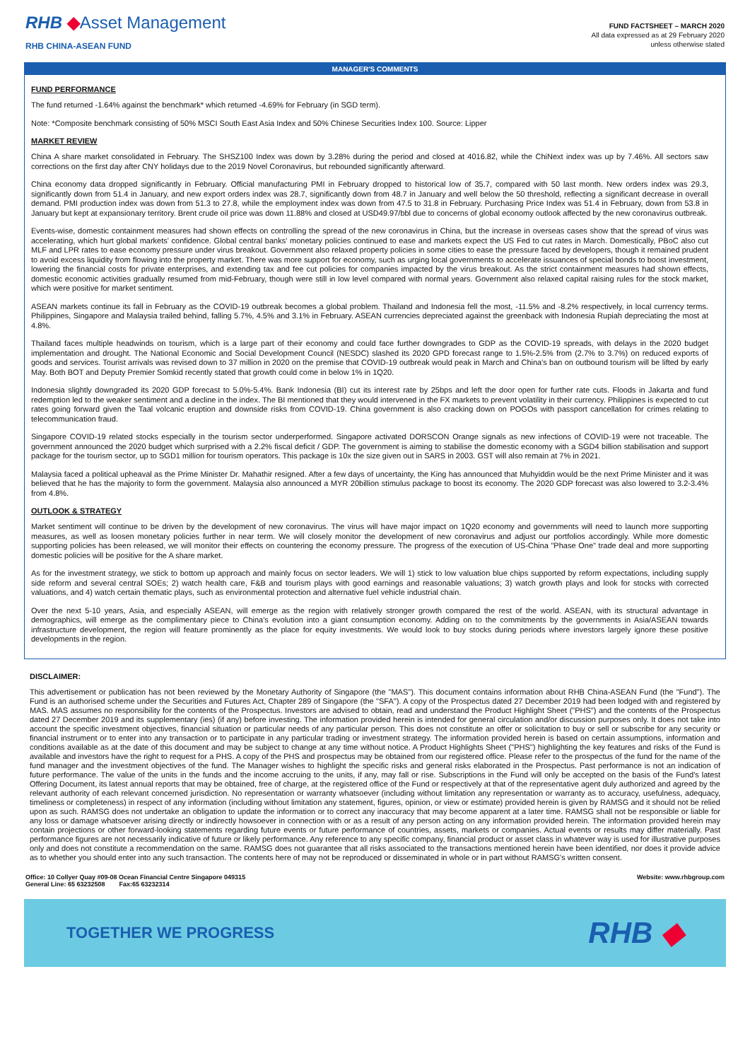RHB ◆Asset Management
RHB CHINA-ASEAN FUND
FUND FACTSHEET – MARCH 2020
All data expressed as at 29 February 2020
unless otherwise stated
MANAGER'S COMMENTS
FUND PERFORMANCE
The fund returned -1.64% against the benchmark* which returned -4.69% for February (in SGD term).
Note: *Composite benchmark consisting of 50% MSCI South East Asia Index and 50% Chinese Securities Index 100. Source: Lipper
MARKET REVIEW
China A share market consolidated in February. The SHSZ100 Index was down by 3.28% during the period and closed at 4016.82, while the ChiNext index was up by 7.46%. All sectors saw corrections on the first day after CNY holidays due to the 2019 Novel Coronavirus, but rebounded significantly afterward.
China economy data dropped significantly in February. Official manufacturing PMI in February dropped to historical low of 35.7, compared with 50 last month. New orders index was 29.3, significantly down from 51.4 in January, and new export orders index was 28.7, significantly down from 48.7 in January and well below the 50 threshold, reflecting a significant decrease in overall demand. PMI production index was down from 51.3 to 27.8, while the employment index was down from 47.5 to 31.8 in February. Purchasing Price Index was 51.4 in February, down from 53.8 in January but kept at expansionary territory. Brent crude oil price was down 11.88% and closed at USD49.97/bbl due to concerns of global economy outlook affected by the new coronavirus outbreak.
Events-wise, domestic containment measures had shown effects on controlling the spread of the new coronavirus in China, but the increase in overseas cases show that the spread of virus was accelerating, which hurt global markets' confidence. Global central banks' monetary policies continued to ease and markets expect the US Fed to cut rates in March. Domestically, PBoC also cut MLF and LPR rates to ease economy pressure under virus breakout. Government also relaxed property policies in some cities to ease the pressure faced by developers, though it remained prudent to avoid excess liquidity from flowing into the property market. There was more support for economy, such as urging local governments to accelerate issuances of special bonds to boost investment, lowering the financial costs for private enterprises, and extending tax and fee cut policies for companies impacted by the virus breakout. As the strict containment measures had shown effects, domestic economic activities gradually resumed from mid-February, though were still in low level compared with normal years. Government also relaxed capital raising rules for the stock market, which were positive for market sentiment.
ASEAN markets continue its fall in February as the COVID-19 outbreak becomes a global problem. Thailand and Indonesia fell the most, -11.5% and -8.2% respectively, in local currency terms. Philippines, Singapore and Malaysia trailed behind, falling 5.7%, 4.5% and 3.1% in February. ASEAN currencies depreciated against the greenback with Indonesia Rupiah depreciating the most at 4.8%.
Thailand faces multiple headwinds on tourism, which is a large part of their economy and could face further downgrades to GDP as the COVID-19 spreads, with delays in the 2020 budget implementation and drought. The National Economic and Social Development Council (NESDC) slashed its 2020 GPD forecast range to 1.5%-2.5% from (2.7% to 3.7%) on reduced exports of goods and services. Tourist arrivals was revised down to 37 million in 2020 on the premise that COVID-19 outbreak would peak in March and China's ban on outbound tourism will be lifted by early May. Both BOT and Deputy Premier Somkid recently stated that growth could come in below 1% in 1Q20.
Indonesia slightly downgraded its 2020 GDP forecast to 5.0%-5.4%. Bank Indonesia (BI) cut its interest rate by 25bps and left the door open for further rate cuts. Floods in Jakarta and fund redemption led to the weaker sentiment and a decline in the index. The BI mentioned that they would intervened in the FX markets to prevent volatility in their currency. Philippines is expected to cut rates going forward given the Taal volcanic eruption and downside risks from COVID-19. China government is also cracking down on POGOs with passport cancellation for crimes relating to telecommunication fraud.
Singapore COVID-19 related stocks especially in the tourism sector underperformed. Singapore activated DORSCON Orange signals as new infections of COVID-19 were not traceable. The government announced the 2020 budget which surprised with a 2.2% fiscal deficit / GDP. The government is aiming to stabilise the domestic economy with a SGD4 billion stabilisation and support package for the tourism sector, up to SGD1 million for tourism operators. This package is 10x the size given out in SARS in 2003. GST will also remain at 7% in 2021.
Malaysia faced a political upheaval as the Prime Minister Dr. Mahathir resigned. After a few days of uncertainty, the King has announced that Muhyiddin would be the next Prime Minister and it was believed that he has the majority to form the government. Malaysia also announced a MYR 20billion stimulus package to boost its economy. The 2020 GDP forecast was also lowered to 3.2-3.4% from 4.8%.
OUTLOOK & STRATEGY
Market sentiment will continue to be driven by the development of new coronavirus. The virus will have major impact on 1Q20 economy and governments will need to launch more supporting measures, as well as loosen monetary policies further in near term. We will closely monitor the development of new coronavirus and adjust our portfolios accordingly. While more domestic supporting policies has been released, we will monitor their effects on countering the economy pressure. The progress of the execution of US-China "Phase One" trade deal and more supporting domestic policies will be positive for the A share market.
As for the investment strategy, we stick to bottom up approach and mainly focus on sector leaders. We will 1) stick to low valuation blue chips supported by reform expectations, including supply side reform and several central SOEs; 2) watch health care, F&B and tourism plays with good earnings and reasonable valuations; 3) watch growth plays and look for stocks with corrected valuations, and 4) watch certain thematic plays, such as environmental protection and alternative fuel vehicle industrial chain.
Over the next 5-10 years, Asia, and especially ASEAN, will emerge as the region with relatively stronger growth compared the rest of the world. ASEAN, with its structural advantage in demographics, will emerge as the complimentary piece to China's evolution into a giant consumption economy. Adding on to the commitments by the governments in Asia/ASEAN towards infrastructure development, the region will feature prominently as the place for equity investments. We would look to buy stocks during periods where investors largely ignore these positive developments in the region.
DISCLAIMER:
This advertisement or publication has not been reviewed by the Monetary Authority of Singapore (the "MAS"). This document contains information about RHB China-ASEAN Fund (the "Fund"). The Fund is an authorised scheme under the Securities and Futures Act, Chapter 289 of Singapore (the "SFA"). A copy of the Prospectus dated 27 December 2019 had been lodged with and registered by MAS. MAS assumes no responsibility for the contents of the Prospectus. Investors are advised to obtain, read and understand the Product Highlight Sheet ("PHS") and the contents of the Prospectus dated 27 December 2019 and its supplementary (ies) (if any) before investing. The information provided herein is intended for general circulation and/or discussion purposes only. It does not take into account the specific investment objectives, financial situation or particular needs of any particular person. This does not constitute an offer or solicitation to buy or sell or subscribe for any security or financial instrument or to enter into any transaction or to participate in any particular trading or investment strategy. The information provided herein is based on certain assumptions, information and conditions available as at the date of this document and may be subject to change at any time without notice. A Product Highlights Sheet ("PHS") highlighting the key features and risks of the Fund is available and investors have the right to request for a PHS. A copy of the PHS and prospectus may be obtained from our registered office. Please refer to the prospectus of the fund for the name of the fund manager and the investment objectives of the fund. The Manager wishes to highlight the specific risks and general risks elaborated in the Prospectus. Past performance is not an indication of future performance. The value of the units in the funds and the income accruing to the units, if any, may fall or rise. Subscriptions in the Fund will only be accepted on the basis of the Fund's latest Offering Document, its latest annual reports that may be obtained, free of charge, at the registered office of the Fund or respectively at that of the representative agent duly authorized and agreed by the relevant authority of each relevant concerned jurisdiction. No representation or warranty whatsoever (including without limitation any representation or warranty as to accuracy, usefulness, adequacy, timeliness or completeness) in respect of any information (including without limitation any statement, figures, opinion, or view or estimate) provided herein is given by RAMSG and it should not be relied upon as such. RAMSG does not undertake an obligation to update the information or to correct any inaccuracy that may become apparent at a later time. RAMSG shall not be responsible or liable for any loss or damage whatsoever arising directly or indirectly howsoever in connection with or as a result of any person acting on any information provided herein. The information provided herein may contain projections or other forward-looking statements regarding future events or future performance of countries, assets, markets or companies. Actual events or results may differ materially. Past performance figures are not necessarily indicative of future or likely performance. Any reference to any specific company, financial product or asset class in whatever way is used for illustrative purposes only and does not constitute a recommendation on the same. RAMSG does not guarantee that all risks associated to the transactions mentioned herein have been identified, nor does it provide advice as to whether you should enter into any such transaction. The contents here of may not be reproduced or disseminated in whole or in part without RAMSG's written consent.
Office: 10 Collyer Quay #09-08 Ocean Financial Centre Singapore 049315
General Line: 65 63232508 Fax:65 63232314
Website: www.rhbgroup.com
TOGETHER WE PROGRESS RHB ◆